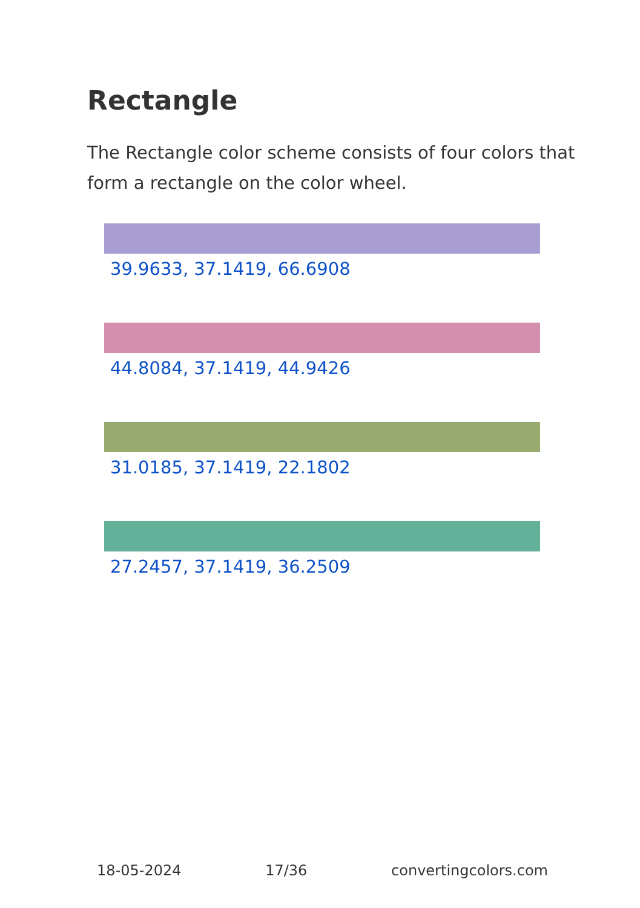Rectangle
The Rectangle color scheme consists of four colors that form a rectangle on the color wheel.
39.9633, 37.1419, 66.6908
44.8084, 37.1419, 44.9426
31.0185, 37.1419, 22.1802
27.2457, 37.1419, 36.2509
18-05-2024 17/36 convertingcolors.com